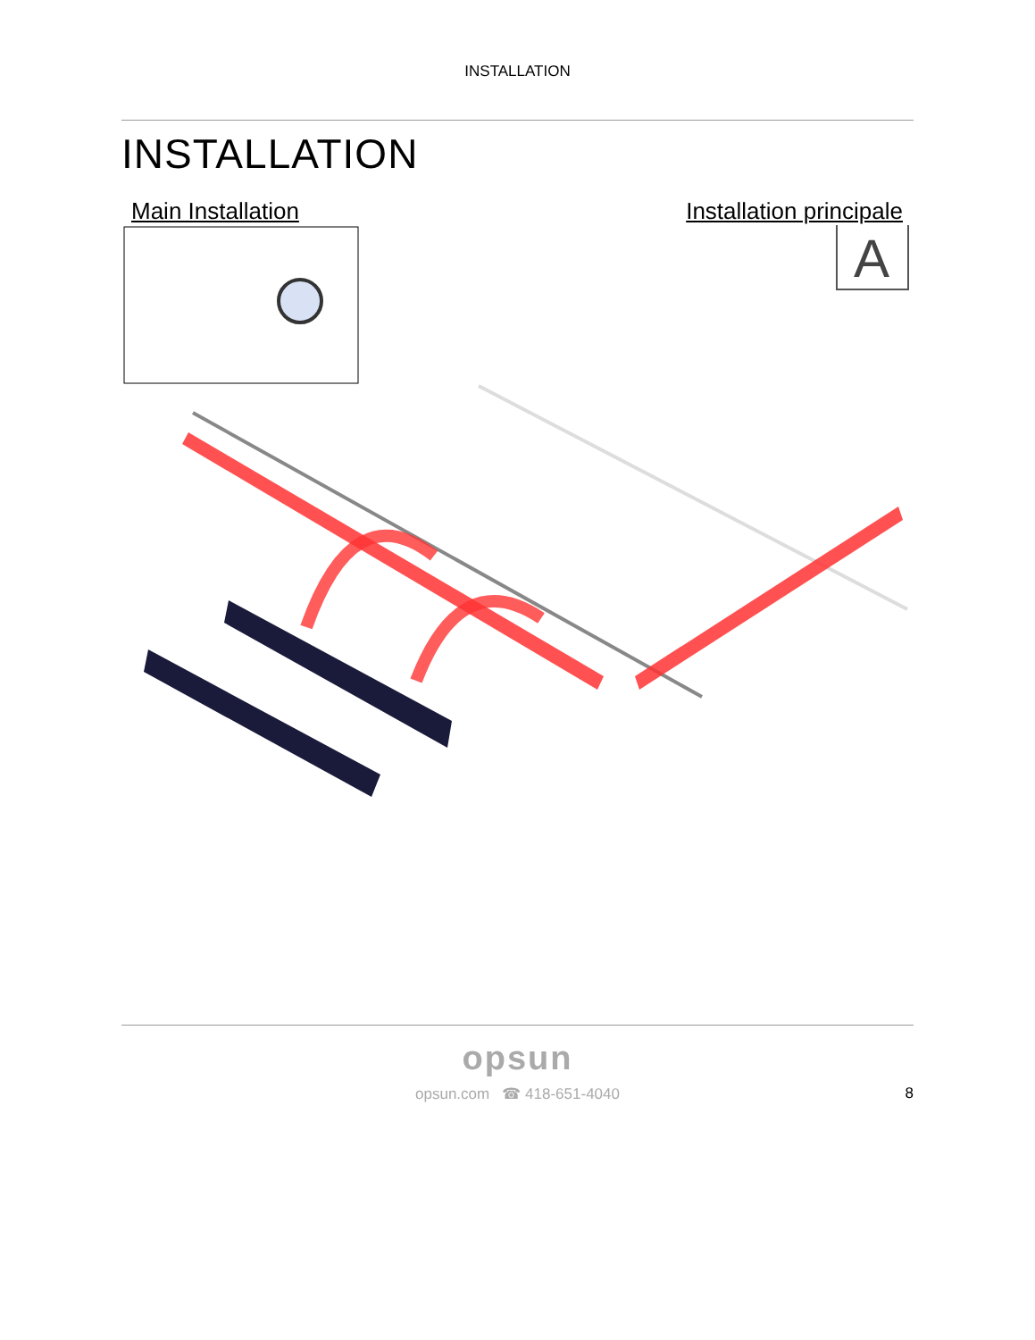INSTALLATION
INSTALLATION
Main Installation Installation principale
A
opsun
opsun.com ☎ 418-651-4040 8